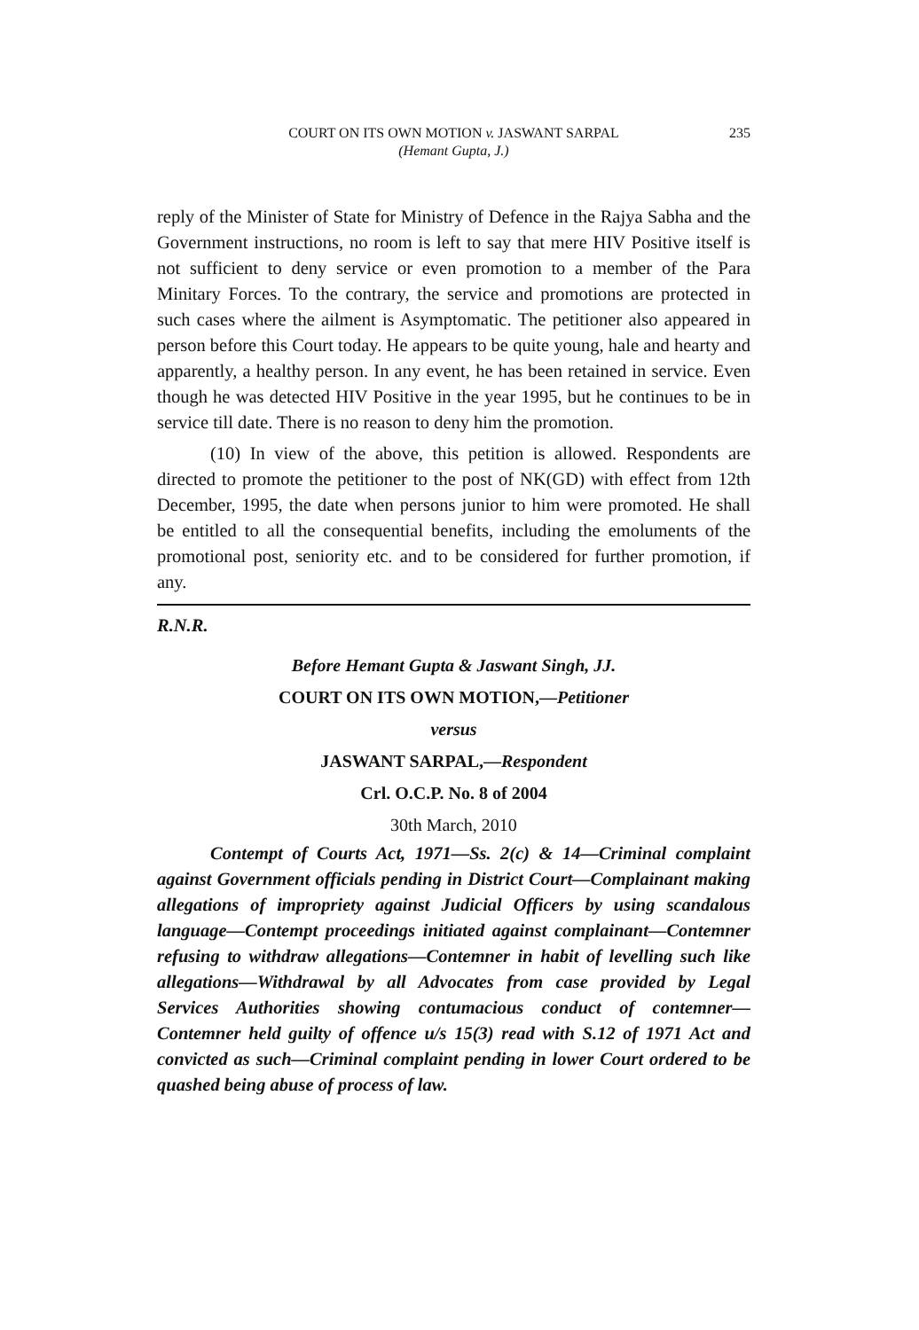COURT ON ITS OWN MOTION v. JASWANT SARPAL
(Hemant Gupta, J.)
235
reply of the Minister of State for Ministry of Defence in the Rajya Sabha and the Government instructions, no room is left to say that mere HIV Positive itself is not sufficient to deny service or even promotion to a member of the Para Minitary Forces. To the contrary, the service and promotions are protected in such cases where the ailment is Asymptomatic. The petitioner also appeared in person before this Court today. He appears to be quite young, hale and hearty and apparently, a healthy person. In any event, he has been retained in service. Even though he was detected HIV Positive in the year 1995, but he continues to be in service till date. There is no reason to deny him the promotion.
(10) In view of the above, this petition is allowed. Respondents are directed to promote the petitioner to the post of NK(GD) with effect from 12th December, 1995, the date when persons junior to him were promoted. He shall be entitled to all the consequential benefits, including the emoluments of the promotional post, seniority etc. and to be considered for further promotion, if any.
R.N.R.
Before Hemant Gupta & Jaswant Singh, JJ.
COURT ON ITS OWN MOTION,—Petitioner
versus
JASWANT SARPAL,—Respondent
Crl. O.C.P. No. 8 of 2004
30th March, 2010
Contempt of Courts Act, 1971—Ss. 2(c) & 14—Criminal complaint against Government officials pending in District Court—Complainant making allegations of impropriety against Judicial Officers by using scandalous language—Contempt proceedings initiated against complainant—Contemner refusing to withdraw allegations—Contemner in habit of levelling such like allegations—Withdrawal by all Advocates from case provided by Legal Services Authorities showing contumacious conduct of contemner—Contemner held guilty of offence u/s 15(3) read with S.12 of 1971 Act and convicted as such—Criminal complaint pending in lower Court ordered to be quashed being abuse of process of law.